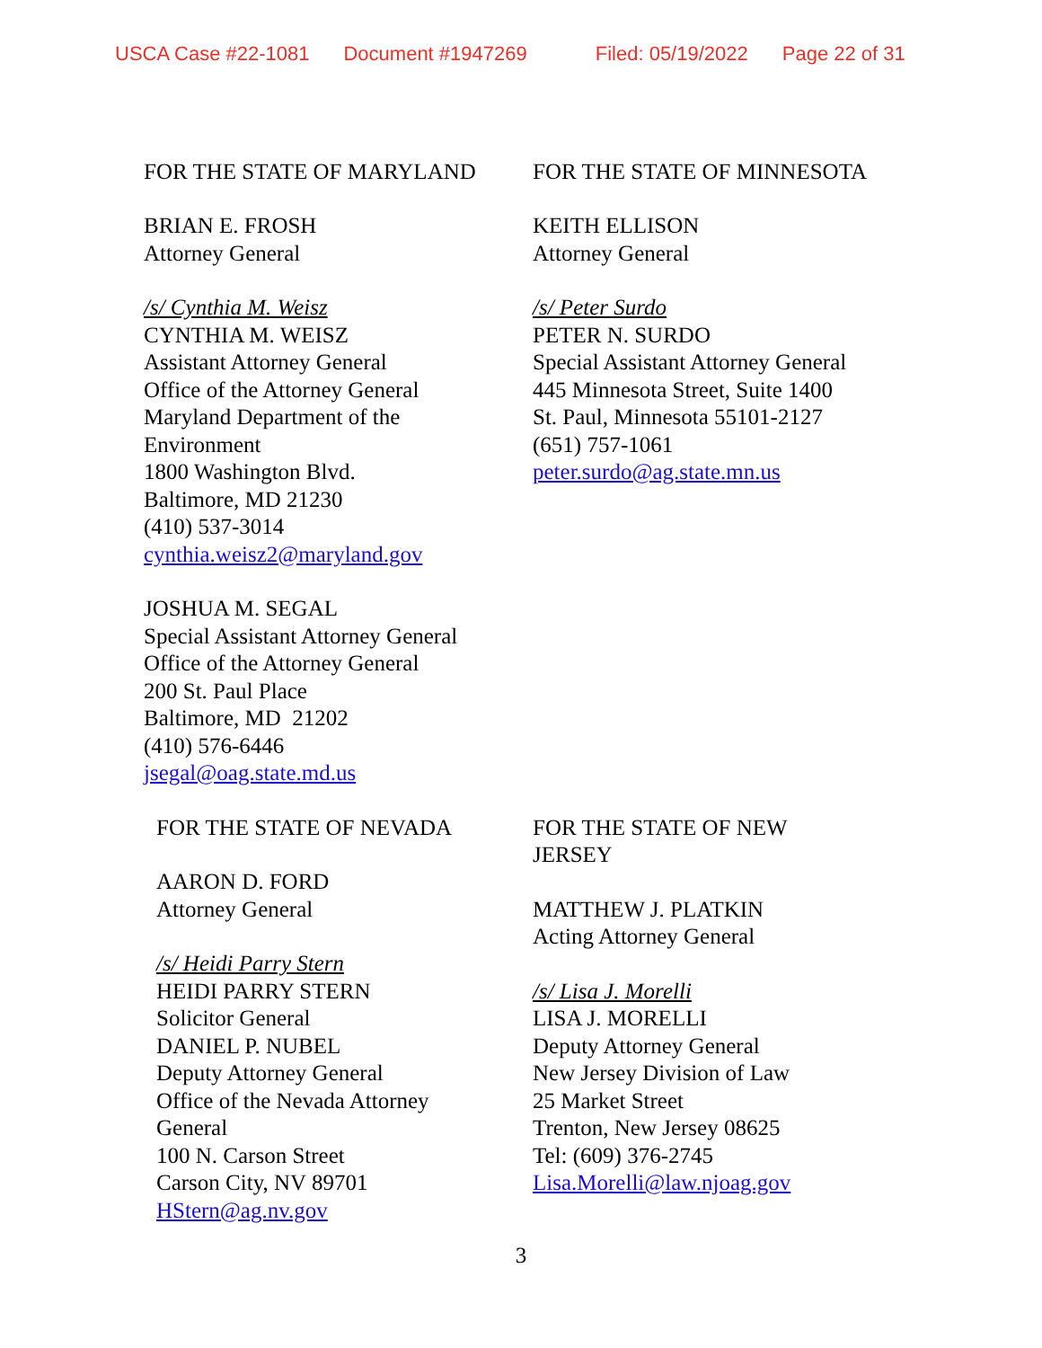USCA Case #22-1081 Document #1947269 Filed: 05/19/2022 Page 22 of 31
FOR THE STATE OF MARYLAND
BRIAN E. FROSH
Attorney General
/s/ Cynthia M. Weisz
CYNTHIA M. WEISZ
Assistant Attorney General
Office of the Attorney General
Maryland Department of the
Environment
1800 Washington Blvd.
Baltimore, MD 21230
(410) 537-3014
cynthia.weisz2@maryland.gov
JOSHUA M. SEGAL
Special Assistant Attorney General
Office of the Attorney General
200 St. Paul Place
Baltimore, MD 21202
(410) 576-6446
jsegal@oag.state.md.us
FOR THE STATE OF MINNESOTA
KEITH ELLISON
Attorney General
/s/ Peter Surdo
PETER N. SURDO
Special Assistant Attorney General
445 Minnesota Street, Suite 1400
St. Paul, Minnesota 55101-2127
(651) 757-1061
peter.surdo@ag.state.mn.us
FOR THE STATE OF NEVADA
AARON D. FORD
Attorney General
/s/ Heidi Parry Stern
HEIDI PARRY STERN
Solicitor General
DANIEL P. NUBEL
Deputy Attorney General
Office of the Nevada Attorney
General
100 N. Carson Street
Carson City, NV 89701
HStern@ag.nv.gov
FOR THE STATE OF NEW
JERSEY
MATTHEW J. PLATKIN
Acting Attorney General
/s/ Lisa J. Morelli
LISA J. MORELLI
Deputy Attorney General
New Jersey Division of Law
25 Market Street
Trenton, New Jersey 08625
Tel: (609) 376-2745
Lisa.Morelli@law.njoag.gov
3